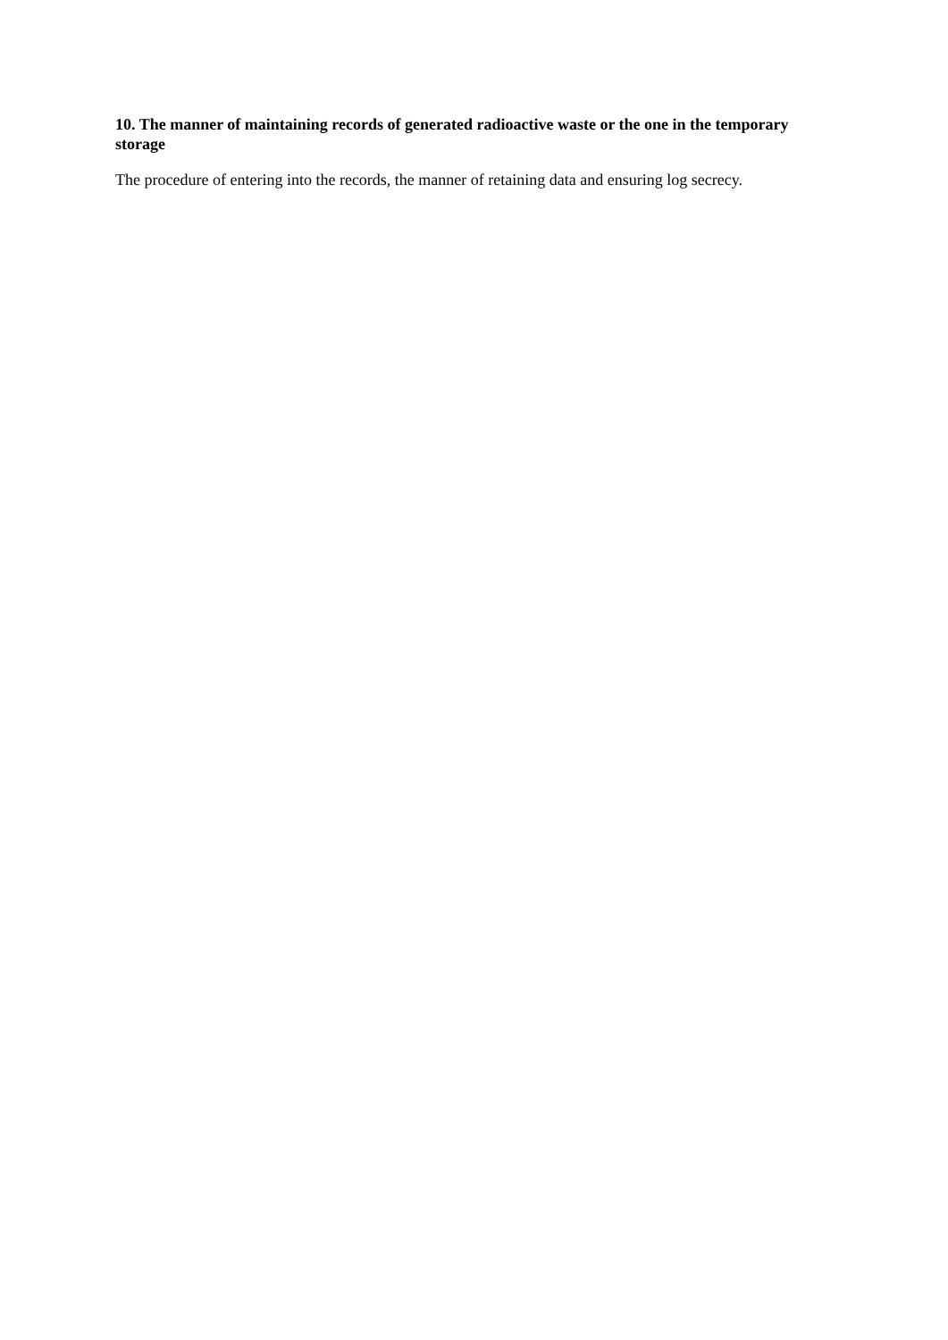10. The manner of maintaining records of generated radioactive waste or the one in the temporary storage
The procedure of entering into the records, the manner of retaining data and ensuring log secrecy.